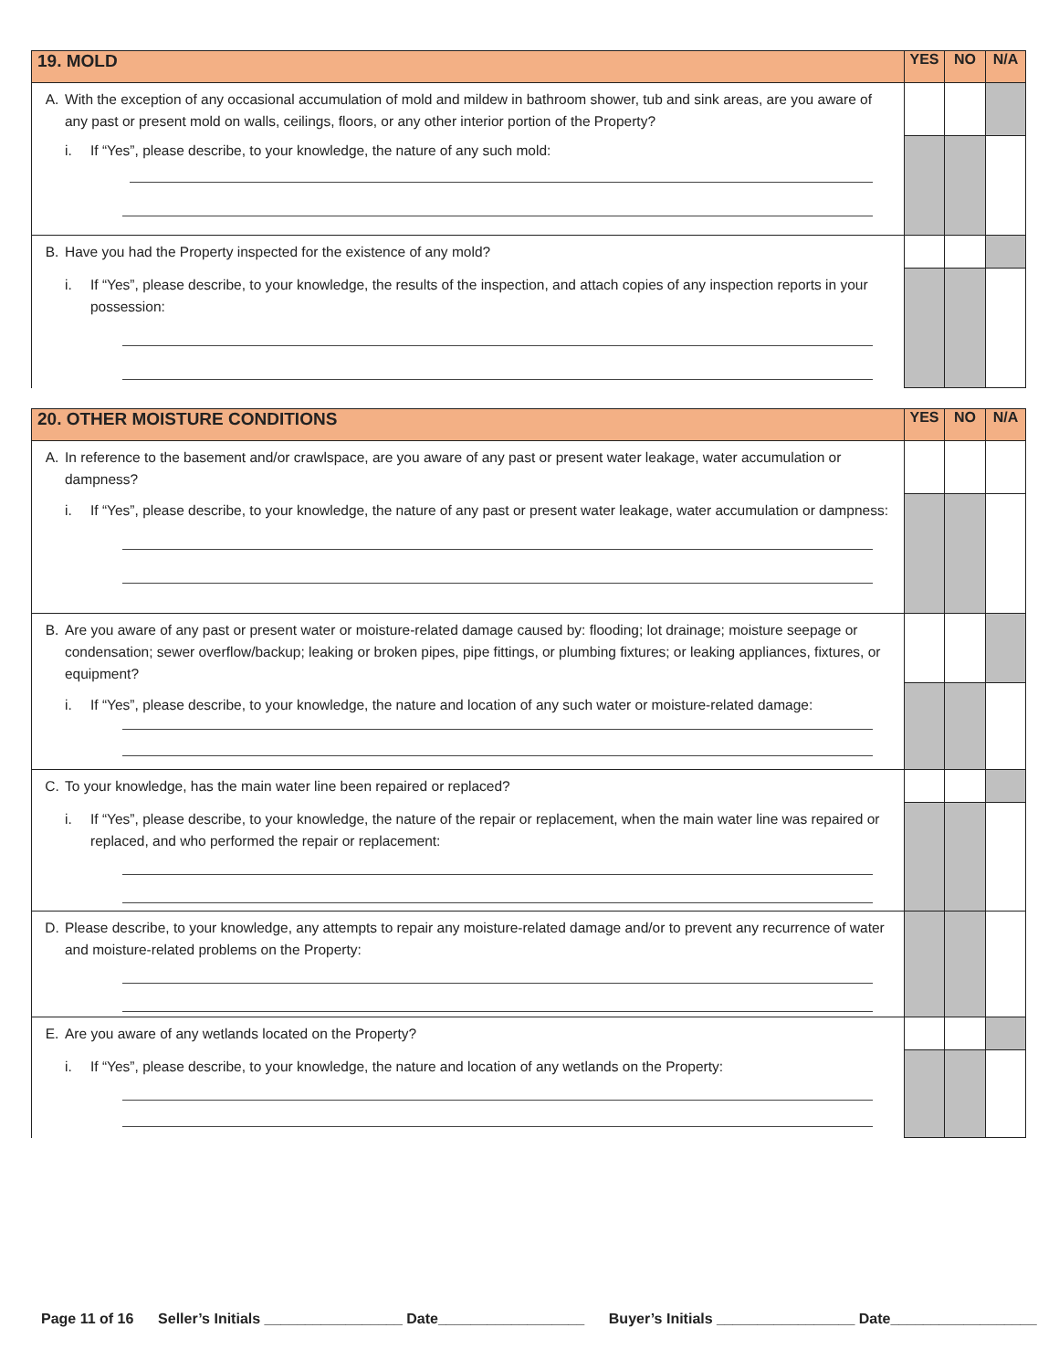| 19. MOLD | YES | NO | N/A |
| --- | --- | --- | --- |
| A. With the exception of any occasional accumulation of mold and mildew in bathroom shower, tub and sink areas, are you aware of any past or present mold on walls, ceilings, floors, or any other interior portion of the Property? i. If “Yes”, please describe, to your knowledge, the nature of any such mold: | | | |
| B. Have you had the Property inspected for the existence of any mold? i. If “Yes”, please describe, to your knowledge, the results of the inspection, and attach copies of any inspection reports in your possession: | | | |
| 20. OTHER MOISTURE CONDITIONS | YES | NO | N/A |
| --- | --- | --- | --- |
| A. In reference to the basement and/or crawlspace, are you aware of any past or present water leakage, water accumulation or dampness? i. If “Yes”, please describe, to your knowledge, the nature of any past or present water leakage, water accumulation or dampness: | | | |
| B. Are you aware of any past or present water or moisture-related damage caused by: flooding; lot drainage; moisture seepage or condensation; sewer overflow/backup; leaking or broken pipes, pipe fittings, or plumbing fixtures; or leaking appliances, fixtures, or equipment? i. If “Yes”, please describe, to your knowledge, the nature and location of any such water or moisture-related damage: | | | |
| C. To your knowledge, has the main water line been repaired or replaced? i. If “Yes”, please describe, to your knowledge, the nature of the repair or replacement, when the main water line was repaired or replaced, and who performed the repair or replacement: | | | |
| D. Please describe, to your knowledge, any attempts to repair any moisture-related damage and/or to prevent any recurrence of water and moisture-related problems on the Property: | | | |
| E. Are you aware of any wetlands located on the Property? i. If “Yes”, please describe, to your knowledge, the nature and location of any wetlands on the Property: | | | |
Page 11 of 16 Seller’s Initials _________________ Date__________________ Buyer’s Initials _________________ Date__________________